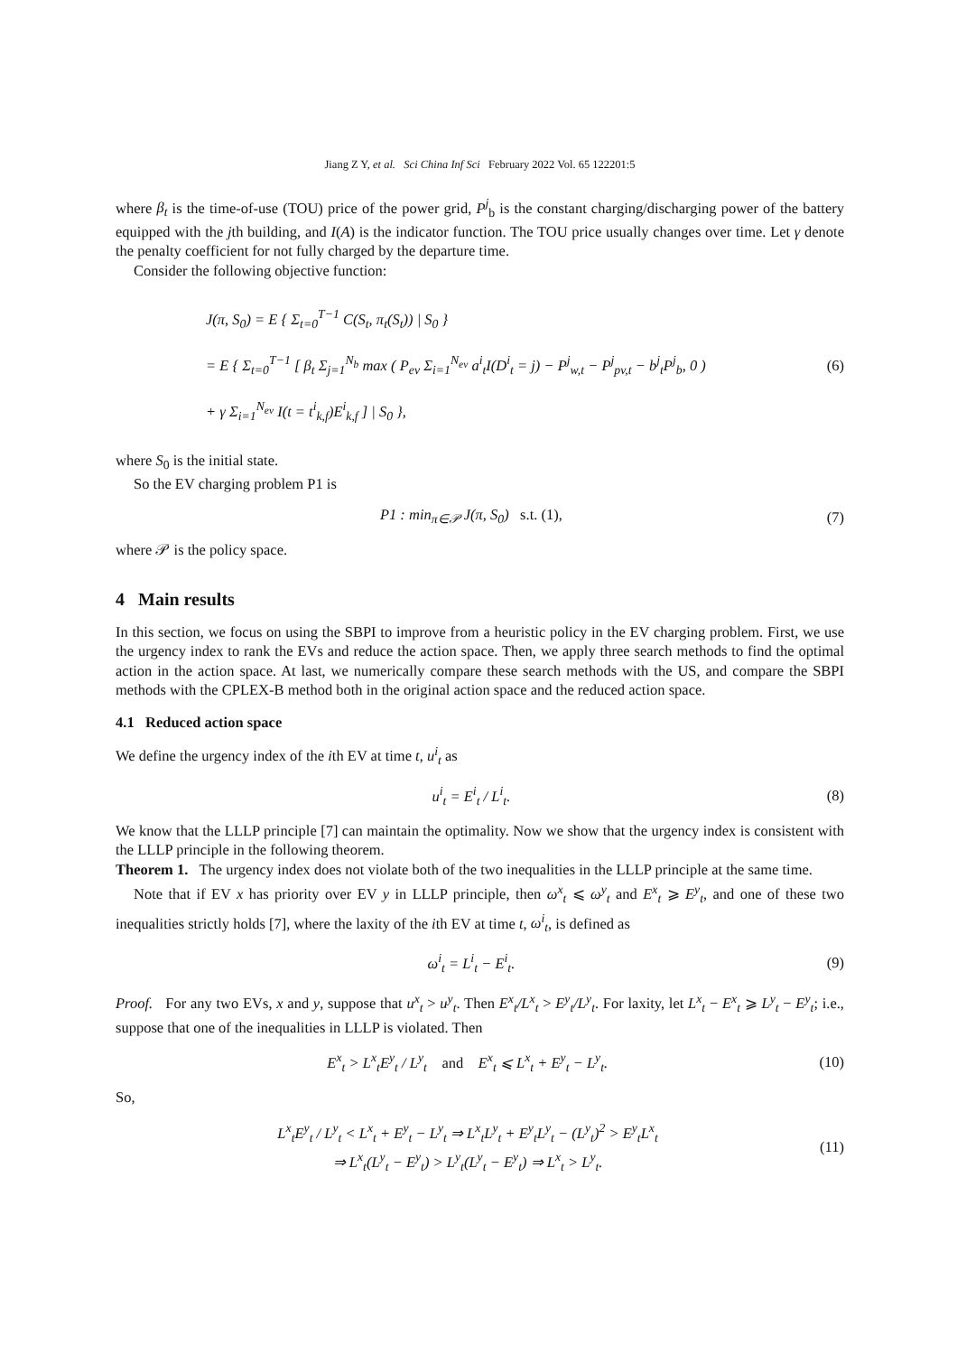Jiang Z Y, et al. Sci China Inf Sci February 2022 Vol. 65 122201:5
where β<sub>t</sub> is the time-of-use (TOU) price of the power grid, P<sup>j</sup><sub>b</sub> is the constant charging/discharging power of the battery equipped with the jth building, and I(A) is the indicator function. The TOU price usually changes over time. Let γ denote the penalty coefficient for not fully charged by the departure time.
Consider the following objective function:
J(π, S<sub>0</sub>) = E { Σ<sub>t=0</sub><sup>T−1</sup> C(S<sub>t</sub>, π<sub>t</sub>(S<sub>t</sub>)) | S<sub>0</sub> }
= E { Σ<sub>t=0</sub><sup>T−1</sup> [ β<sub>t</sub> Σ<sub>j=1</sub><sup>N<sub>b</sub></sup> max ( P<sub>ev</sub> Σ<sub>i=1</sub><sup>N<sub>ev</sub></sup> a<sup>i</sup><sub>t</sub>I(D<sup>i</sup><sub>t</sub> = j) − P<sup>j</sup><sub>w,t</sub> − P<sup>j</sup><sub>pv,t</sub> − b<sup>j</sup><sub>t</sub>P<sup>j</sup><sub>b</sub>, 0 )
+ γ Σ<sub>i=1</sub><sup>N<sub>ev</sub></sup> I(t = t<sup>i</sup><sub>k,f</sub>)E<sup>i</sup><sub>k,f</sub> ] | S<sub>0</sub> },
(6)
where S<sub>0</sub> is the initial state.
So the EV charging problem P1 is
P1 : min<sub>π∈𝒫</sub> J(π, S<sub>0</sub>) s.t. (1), (7)
where 𝒫 is the policy space.
4 Main results
In this section, we focus on using the SBPI to improve from a heuristic policy in the EV charging problem. First, we use the urgency index to rank the EVs and reduce the action space. Then, we apply three search methods to find the optimal action in the action space. At last, we numerically compare these search methods with the US, and compare the SBPI methods with the CPLEX-B method both in the original action space and the reduced action space.
4.1 Reduced action space
We define the urgency index of the ith EV at time t, u<sup>i</sup><sub>t</sub> as
u<sup>i</sup><sub>t</sub> = E<sup>i</sup><sub>t</sub> / L<sup>i</sup><sub>t</sub>. (8)
We know that the LLLP principle [7] can maintain the optimality. Now we show that the urgency index is consistent with the LLLP principle in the following theorem.
Theorem 1. The urgency index does not violate both of the two inequalities in the LLLP principle at the same time.
Note that if EV x has priority over EV y in LLLP principle, then ω<sup>x</sup><sub>t</sub> ⩽ ω<sup>y</sup><sub>t</sub> and E<sup>x</sup><sub>t</sub> ⩾ E<sup>y</sup><sub>t</sub>, and one of these two inequalities strictly holds [7], where the laxity of the ith EV at time t, ω<sup>i</sup><sub>t</sub>, is defined as
ω<sup>i</sup><sub>t</sub> = L<sup>i</sup><sub>t</sub> − E<sup>i</sup><sub>t</sub>. (9)
Proof. For any two EVs, x and y, suppose that u<sup>x</sup><sub>t</sub> > u<sup>y</sup><sub>t</sub>. Then E<sup>x</sup><sub>t</sub>/L<sup>x</sup><sub>t</sub> > E<sup>y</sup><sub>t</sub>/L<sup>y</sup><sub>t</sub>. For laxity, let L<sup>x</sup><sub>t</sub> − E<sup>x</sup><sub>t</sub> ⩾ L<sup>y</sup><sub>t</sub> − E<sup>y</sup><sub>t</sub>; i.e., suppose that one of the inequalities in LLLP is violated. Then
E<sup>x</sup><sub>t</sub> > L<sup>x</sup><sub>t</sub>E<sup>y</sup><sub>t</sub> / L<sup>y</sup><sub>t</sub> and E<sup>x</sup><sub>t</sub> ⩽ L<sup>x</sup><sub>t</sub> + E<sup>y</sup><sub>t</sub> − L<sup>y</sup><sub>t</sub>. (10)
So,
L<sup>x</sup><sub>t</sub>E<sup>y</sup><sub>t</sub> / L<sup>y</sup><sub>t</sub> < L<sup>x</sup><sub>t</sub> + E<sup>y</sup><sub>t</sub> − L<sup>y</sup><sub>t</sub> ⇒ L<sup>x</sup><sub>t</sub>L<sup>y</sup><sub>t</sub> + E<sup>y</sup><sub>t</sub>L<sup>y</sup><sub>t</sub> − (L<sup>y</sup><sub>t</sub>)<sup>2</sup> > E<sup>y</sup><sub>t</sub>L<sup>x</sup><sub>t</sub>
⇒ L<sup>x</sup><sub>t</sub>(L<sup>y</sup><sub>t</sub> − E<sup>y</sup><sub>t</sub>) > L<sup>y</sup><sub>t</sub>(L<sup>y</sup><sub>t</sub> − E<sup>y</sup><sub>t</sub>) ⇒ L<sup>x</sup><sub>t</sub> > L<sup>y</sup><sub>t</sub>. (11)